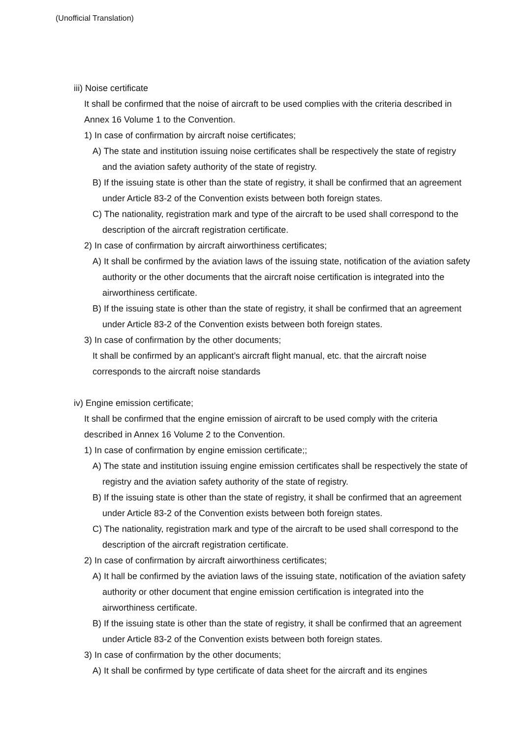(Unofficial Translation)
iii) Noise certificate
It shall be confirmed that the noise of aircraft to be used complies with the criteria described in Annex 16 Volume 1 to the Convention.
1) In case of confirmation by aircraft noise certificates;
A) The state and institution issuing noise certificates shall be respectively the state of registry and the aviation safety authority of the state of registry.
B) If the issuing state is other than the state of registry, it shall be confirmed that an agreement under Article 83-2 of the Convention exists between both foreign states.
C) The nationality, registration mark and type of the aircraft to be used shall correspond to the description of the aircraft registration certificate.
2) In case of confirmation by aircraft airworthiness certificates;
A) It shall be confirmed by the aviation laws of the issuing state, notification of the aviation safety authority or the other documents that the aircraft noise certification is integrated into the airworthiness certificate.
B) If the issuing state is other than the state of registry, it shall be confirmed that an agreement under Article 83-2 of the Convention exists between both foreign states.
3) In case of confirmation by the other documents;
It shall be confirmed by an applicant’s aircraft flight manual, etc. that the aircraft noise corresponds to the aircraft noise standards
iv) Engine emission certificate;
It shall be confirmed that the engine emission of aircraft to be used comply with the criteria described in Annex 16 Volume 2 to the Convention.
1) In case of confirmation by engine emission certificate;;
A) The state and institution issuing engine emission certificates shall be respectively the state of registry and the aviation safety authority of the state of registry.
B) If the issuing state is other than the state of registry, it shall be confirmed that an agreement under Article 83-2 of the Convention exists between both foreign states.
C) The nationality, registration mark and type of the aircraft to be used shall correspond to the description of the aircraft registration certificate.
2) In case of confirmation by aircraft airworthiness certificates;
A) It hall be confirmed by the aviation laws of the issuing state, notification of the aviation safety authority or other document that engine emission certification is integrated into the airworthiness certificate.
B) If the issuing state is other than the state of registry, it shall be confirmed that an agreement under Article 83-2 of the Convention exists between both foreign states.
3) In case of confirmation by the other documents;
A) It shall be confirmed by type certificate of data sheet for the aircraft and its engines